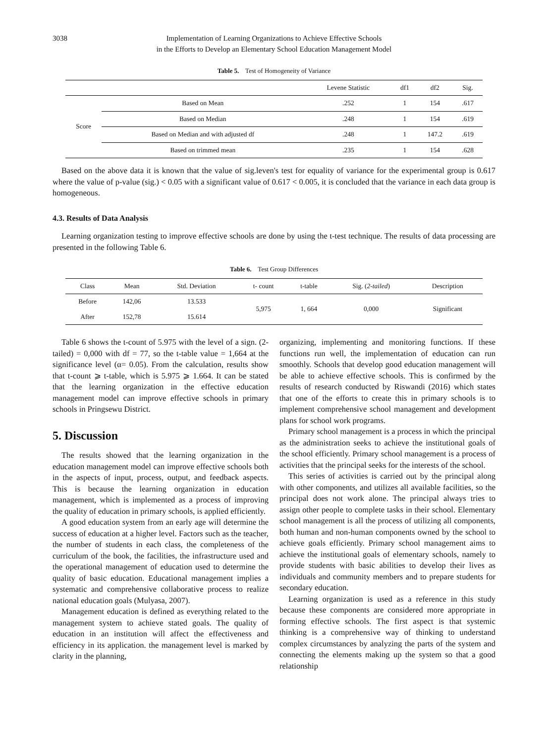3038 Implementation of Learning Organizations to Achieve Effective Schools
in the Efforts to Develop an Elementary School Education Management Model
Table 5. Test of Homogeneity of Variance
| | | Levene Statistic | df1 | df2 | Sig. |
| --- | --- | --- | --- | --- | --- |
| Score | Based on Mean | .252 | 1 | 154 | .617 |
| | Based on Median | .248 | 1 | 154 | .619 |
| | Based on Median and with adjusted df | .248 | 1 | 147.2 | .619 |
| | Based on trimmed mean | .235 | 1 | 154 | .628 |
Based on the above data it is known that the value of sig.leven's test for equality of variance for the experimental group is 0.617 where the value of p-value (sig.) < 0.05 with a significant value of 0.617 < 0.005, it is concluded that the variance in each data group is homogeneous.
4.3. Results of Data Analysis
Learning organization testing to improve effective schools are done by using the t-test technique. The results of data processing are presented in the following Table 6.
Table 6. Test Group Differences
| Class | Mean | Std. Deviation | t- count | t-table | Sig. ( 2-tailed ) | Description |
| --- | --- | --- | --- | --- | --- | --- |
| Before | 142,06 | 13.533 | 5,975 | 1, 664 | 0,000 | Significant |
| After | 152,78 | 15.614 | | | | |
Table 6 shows the t-count of 5.975 with the level of a sign. (2-tailed) = 0,000 with df = 77, so the t-table value = 1,664 at the significance level (α= 0.05). From the calculation, results show that t-count ⩾ t-table, which is 5.975 ⩾ 1.664. It can be stated that the learning organization in the effective education management model can improve effective schools in primary schools in Pringsewu District.
5. Discussion
The results showed that the learning organization in the education management model can improve effective schools both in the aspects of input, process, output, and feedback aspects. This is because the learning organization in education management, which is implemented as a process of improving the quality of education in primary schools, is applied efficiently.
A good education system from an early age will determine the success of education at a higher level. Factors such as the teacher, the number of students in each class, the completeness of the curriculum of the book, the facilities, the infrastructure used and the operational management of education used to determine the quality of basic education. Educational management implies a systematic and comprehensive collaborative process to realize national education goals (Mulyasa, 2007).
Management education is defined as everything related to the management system to achieve stated goals. The quality of education in an institution will affect the effectiveness and efficiency in its application. the management level is marked by clarity in the planning,
organizing, implementing and monitoring functions. If these functions run well, the implementation of education can run smoothly. Schools that develop good education management will be able to achieve effective schools. This is confirmed by the results of research conducted by Riswandi (2016) which states that one of the efforts to create this in primary schools is to implement comprehensive school management and development plans for school work programs.
Primary school management is a process in which the principal as the administration seeks to achieve the institutional goals of the school efficiently. Primary school management is a process of activities that the principal seeks for the interests of the school.
This series of activities is carried out by the principal along with other components, and utilizes all available facilities, so the principal does not work alone. The principal always tries to assign other people to complete tasks in their school. Elementary school management is all the process of utilizing all components, both human and non-human components owned by the school to achieve goals efficiently. Primary school management aims to achieve the institutional goals of elementary schools, namely to provide students with basic abilities to develop their lives as individuals and community members and to prepare students for secondary education.
Learning organization is used as a reference in this study because these components are considered more appropriate in forming effective schools. The first aspect is that systemic thinking is a comprehensive way of thinking to understand complex circumstances by analyzing the parts of the system and connecting the elements making up the system so that a good relationship